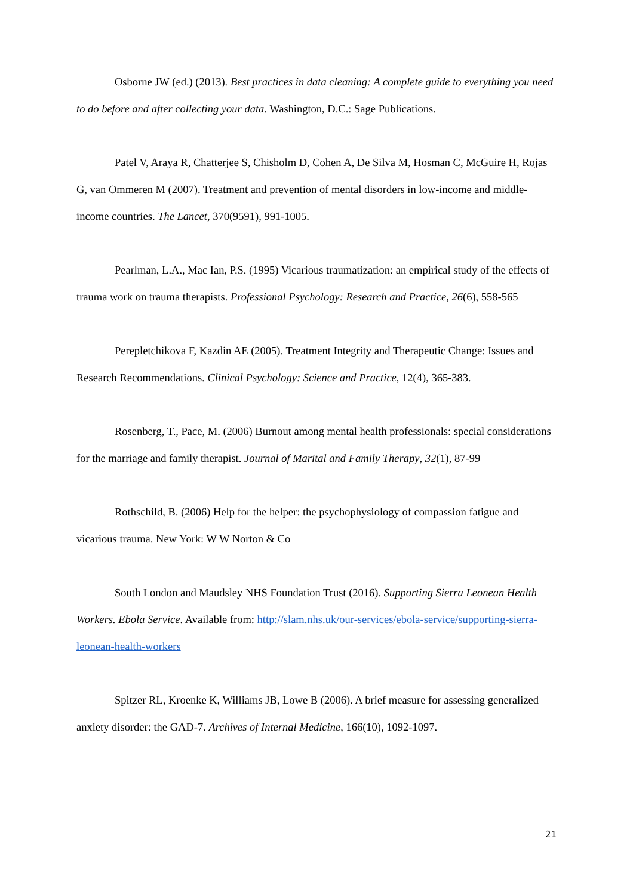Osborne JW (ed.) (2013). Best practices in data cleaning: A complete guide to everything you need to do before and after collecting your data. Washington, D.C.: Sage Publications.
Patel V, Araya R, Chatterjee S, Chisholm D, Cohen A, De Silva M, Hosman C, McGuire H, Rojas G, van Ommeren M (2007). Treatment and prevention of mental disorders in low-income and middle-income countries. The Lancet, 370(9591), 991-1005.
Pearlman, L.A., Mac Ian, P.S. (1995) Vicarious traumatization: an empirical study of the effects of trauma work on trauma therapists. Professional Psychology: Research and Practice, 26(6), 558-565
Perepletchikova F, Kazdin AE (2005). Treatment Integrity and Therapeutic Change: Issues and Research Recommendations. Clinical Psychology: Science and Practice, 12(4), 365-383.
Rosenberg, T., Pace, M. (2006) Burnout among mental health professionals: special considerations for the marriage and family therapist. Journal of Marital and Family Therapy, 32(1), 87-99
Rothschild, B. (2006) Help for the helper: the psychophysiology of compassion fatigue and vicarious trauma. New York: W W Norton & Co
South London and Maudsley NHS Foundation Trust (2016). Supporting Sierra Leonean Health Workers. Ebola Service. Available from: http://slam.nhs.uk/our-services/ebola-service/supporting-sierra-leonean-health-workers
Spitzer RL, Kroenke K, Williams JB, Lowe B (2006). A brief measure for assessing generalized anxiety disorder: the GAD-7. Archives of Internal Medicine, 166(10), 1092-1097.
21